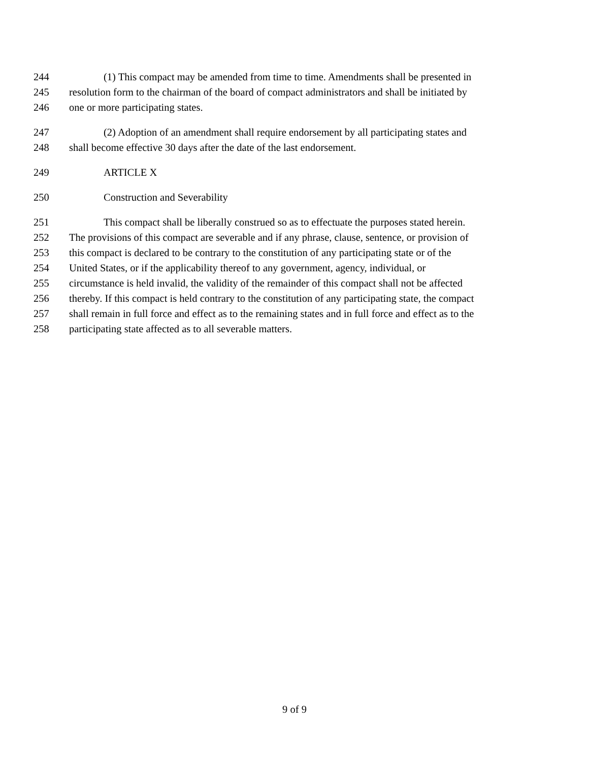244 (1) This compact may be amended from time to time. Amendments shall be presented in
245 resolution form to the chairman of the board of compact administrators and shall be initiated by
246 one or more participating states.
247 (2) Adoption of an amendment shall require endorsement by all participating states and
248 shall become effective 30 days after the date of the last endorsement.
249 ARTICLE X
250 Construction and Severability
251 This compact shall be liberally construed so as to effectuate the purposes stated herein.
252 The provisions of this compact are severable and if any phrase, clause, sentence, or provision of
253 this compact is declared to be contrary to the constitution of any participating state or of the
254 United States, or if the applicability thereof to any government, agency, individual, or
255 circumstance is held invalid, the validity of the remainder of this compact shall not be affected
256 thereby. If this compact is held contrary to the constitution of any participating state, the compact
257 shall remain in full force and effect as to the remaining states and in full force and effect as to the
258 participating state affected as to all severable matters.
9 of 9